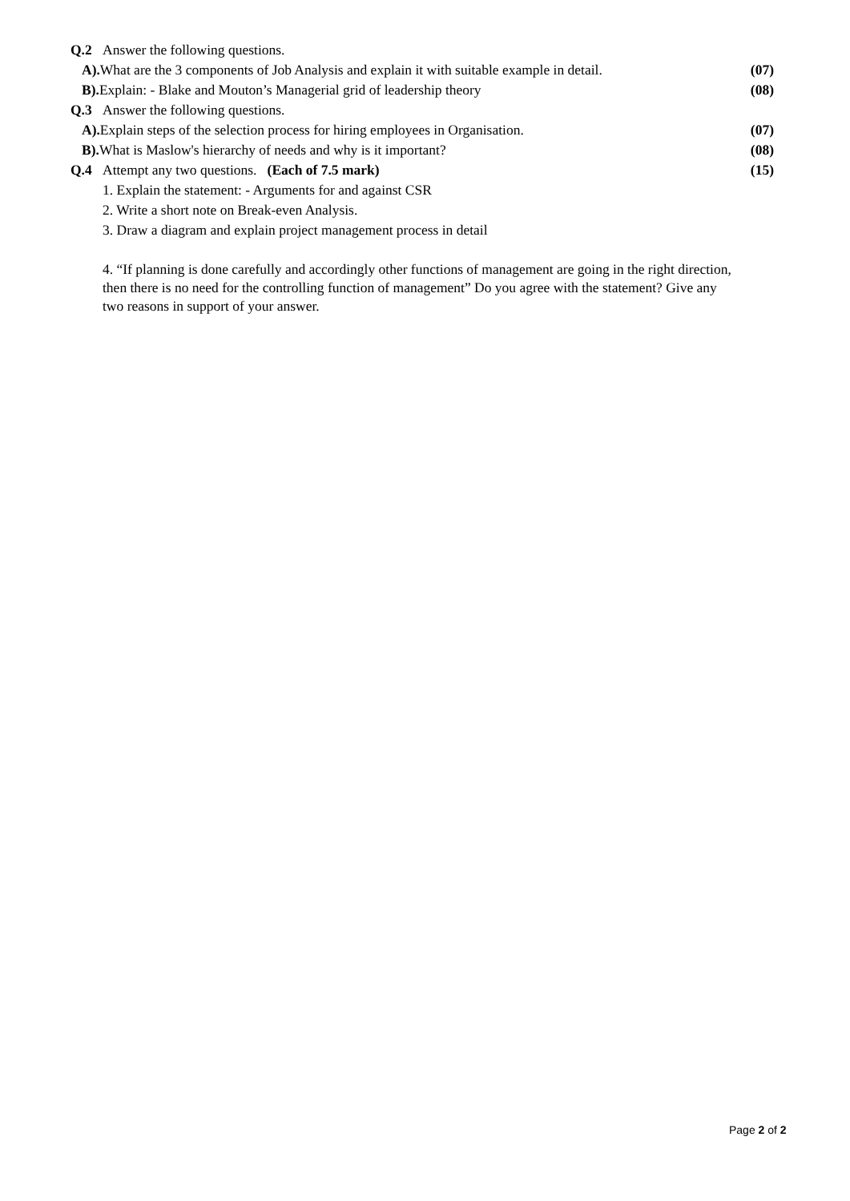| Q.2 | Answer the following questions. | |
| A). What are the 3 components of Job Analysis and explain it with suitable example in detail. | | (07) |
| B). Explain: - Blake and Mouton’s Managerial grid of leadership theory | | (08) |
| Q.3 | Answer the following questions. | |
| A). Explain steps of the selection process for hiring employees in Organisation. | | (07) |
| B). What is Maslow's hierarchy of needs and why is it important? | | (08) |
| Q.4 | Attempt any two questions. (Each of 7.5 mark) | (15) |
| 1. Explain the statement: - Arguments for and against CSR | | |
| 2. Write a short note on Break-even Analysis. | | |
| 3. Draw a diagram and explain project management process in detail | | |
| 4. “If planning is done carefully and accordingly other functions of management are going in the right direction, then there is no need for the controlling function of management” Do you agree with the statement? Give any two reasons in support of your answer. | | |
Page 2 of 2